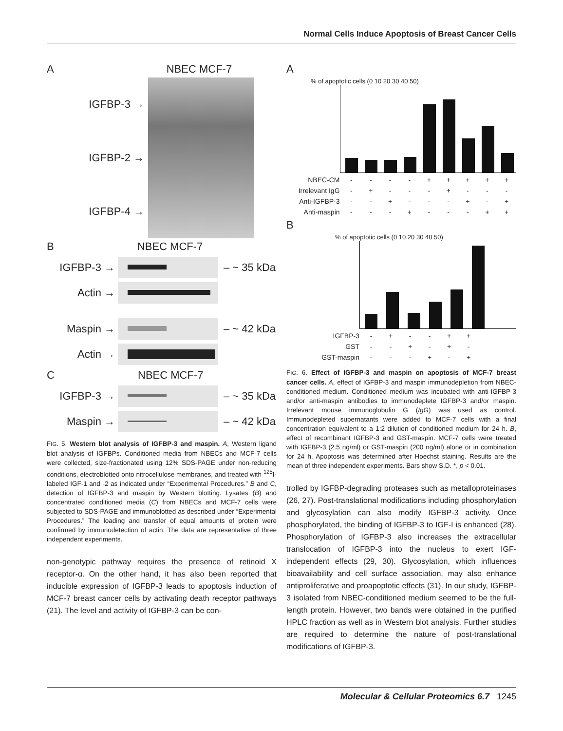Normal Cells Induce Apoptosis of Breast Cancer Cells
A NBEC MCF-7
IGFBP-3 →
IGFBP-2 →
IGFBP-4 →
B NBEC MCF-7
IGFBP-3 → – ~ 35 kDa
Actin →
Maspin → – ~ 42 kDa
Actin →
C NBEC MCF-7
IGFBP-3 → – ~ 35 kDa
Maspin → – ~ 42 kDa
FIG. 5. Western blot analysis of IGFBP-3 and maspin. A, Western ligand blot analysis of IGFBPs. Conditioned media from NBECs and MCF-7 cells were collected, size-fractionated using 12% SDS-PAGE under non-reducing conditions, electroblotted onto nitrocellulose membranes, and treated with <sup>125</sup>I-labeled IGF-1 and -2 as indicated under “Experimental Procedures.” B and C, detection of IGFBP-3 and maspin by Western blotting. Lysates (B) and concentrated conditioned media (C) from NBECs and MCF-7 cells were subjected to SDS-PAGE and immunoblotted as described under “Experimental Procedures.” The loading and transfer of equal amounts of protein were confirmed by immunodetection of actin. The data are representative of three independent experiments.
non-genotypic pathway requires the presence of retinoid X receptor-α. On the other hand, it has also been reported that inducible expression of IGFBP-3 leads to apoptosis induction of MCF-7 breast cancer cells by activating death receptor pathways (21). The level and activity of IGFBP-3 can be con-
A
% of apoptotic cells (0 10 20 30 40 50)
NBEC-CM - - - - + + + + +
Irrelevant IgG - + - - - + - - -
Anti-IGFBP-3 - - + - - - + - +
Anti-maspin - - - + - - - + +
B
% of apoptotic cells (0 10 20 30 40 50)
IGFBP-3 - + - - + +
GST - - + - + -
GST-maspin - - - + - +
FIG. 6. Effect of IGFBP-3 and maspin on apoptosis of MCF-7 breast cancer cells. A, effect of IGFBP-3 and maspin immunodepletion from NBEC-conditioned medium. Conditioned medium was incubated with anti-IGFBP-3 and/or anti-maspin antibodies to immunodeplete IGFBP-3 and/or maspin. Irrelevant mouse immunoglobulin G (IgG) was used as control. Immunodepleted supernatants were added to MCF-7 cells with a final concentration equivalent to a 1:2 dilution of conditioned medium for 24 h. B, effect of recombinant IGFBP-3 and GST-maspin. MCF-7 cells were treated with IGFBP-3 (2.5 ng/ml) or GST-maspin (200 ng/ml) alone or in combination for 24 h. Apoptosis was determined after Hoechst staining. Results are the mean of three independent experiments. Bars show S.D. *, p < 0.01.
trolled by IGFBP-degrading proteases such as metalloproteinases (26, 27). Post-translational modifications including phosphorylation and glycosylation can also modify IGFBP-3 activity. Once phosphorylated, the binding of IGFBP-3 to IGF-I is enhanced (28). Phosphorylation of IGFBP-3 also increases the extracellular translocation of IGFBP-3 into the nucleus to exert IGF-independent effects (29, 30). Glycosylation, which influences bioavailability and cell surface association, may also enhance antiproliferative and proapoptotic effects (31). In our study, IGFBP-3 isolated from NBEC-conditioned medium seemed to be the full-length protein. However, two bands were obtained in the purified HPLC fraction as well as in Western blot analysis. Further studies are required to determine the nature of post-translational modifications of IGFBP-3.
Molecular & Cellular Proteomics 6.7 1245